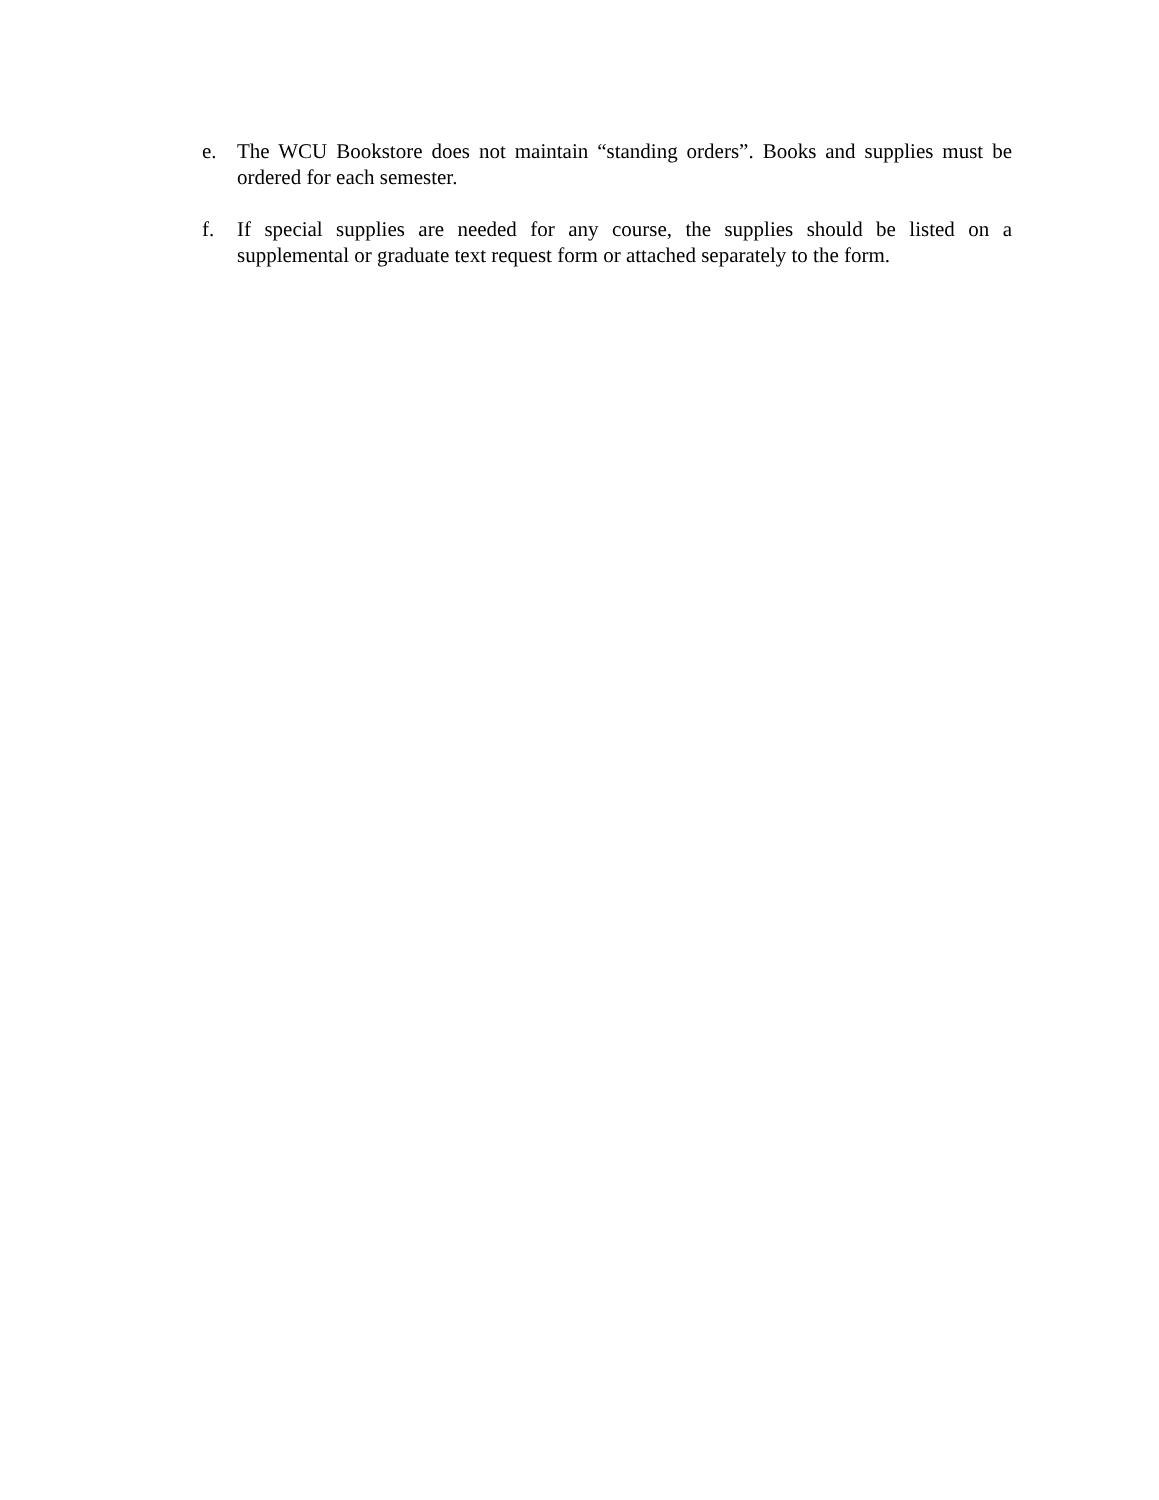e. The WCU Bookstore does not maintain “standing orders”. Books and supplies must be ordered for each semester.
f. If special supplies are needed for any course, the supplies should be listed on a supplemental or graduate text request form or attached separately to the form.